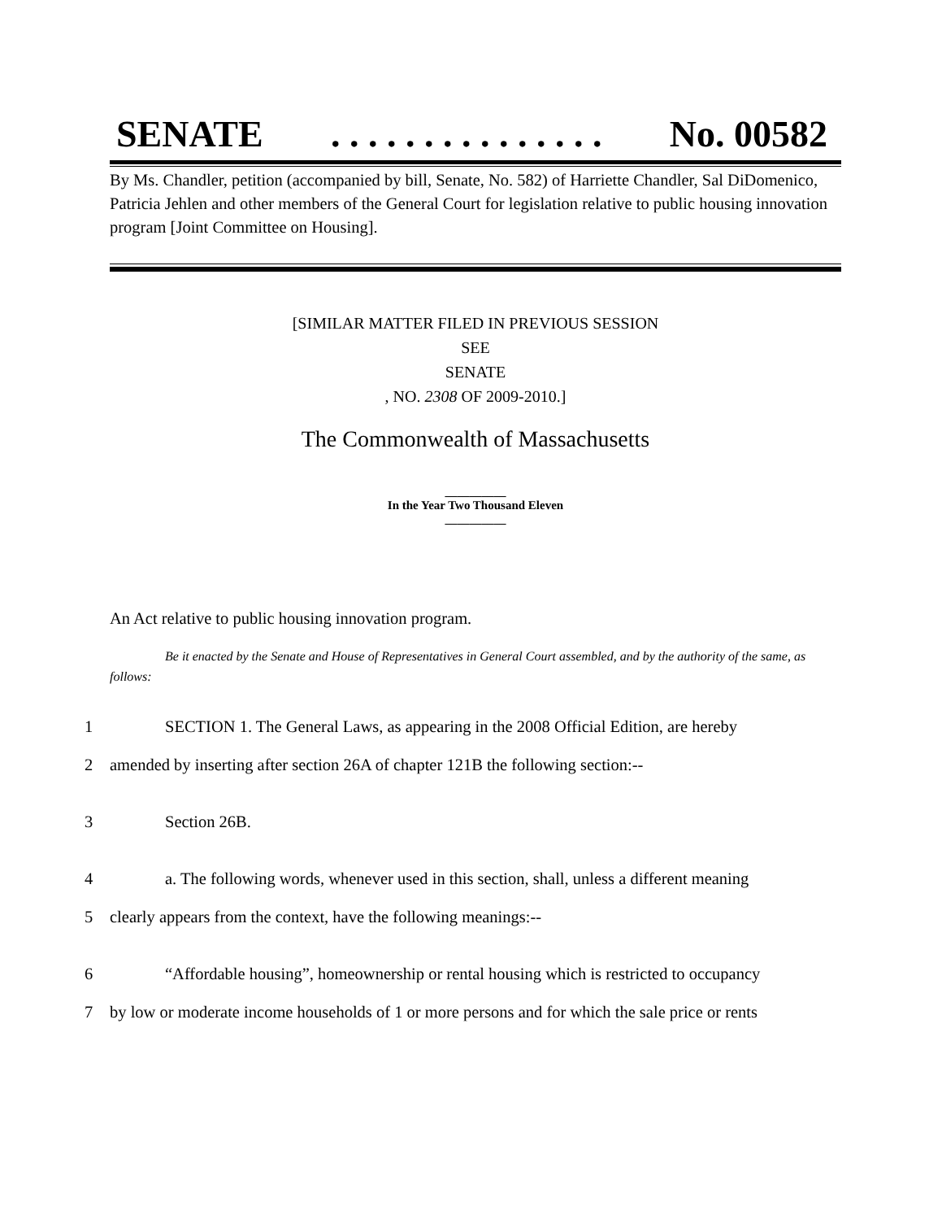SENATE. . . . . . . . . . . . . . . No. 00582
By Ms. Chandler, petition (accompanied by bill, Senate, No. 582) of Harriette Chandler, Sal DiDomenico, Patricia Jehlen and other members of the General Court for legislation relative to public housing innovation program [Joint Committee on Housing].
[SIMILAR MATTER FILED IN PREVIOUS SESSION
SEE
SENATE
, NO. 2308 OF 2009-2010.]
The Commonwealth of Massachusetts
__________
In the Year Two Thousand Eleven
__________
An Act relative to public housing innovation program.
Be it enacted by the Senate and House of Representatives in General Court assembled, and by the authority of the same, as follows:
1 SECTION 1. The General Laws, as appearing in the 2008 Official Edition, are hereby
2 amended by inserting after section 26A of chapter 121B the following section:--
3 Section 26B.
4 a. The following words, whenever used in this section, shall, unless a different meaning
5 clearly appears from the context, have the following meanings:--
6 “Affordable housing”, homeownership or rental housing which is restricted to occupancy
7 by low or moderate income households of 1 or more persons and for which the sale price or rents